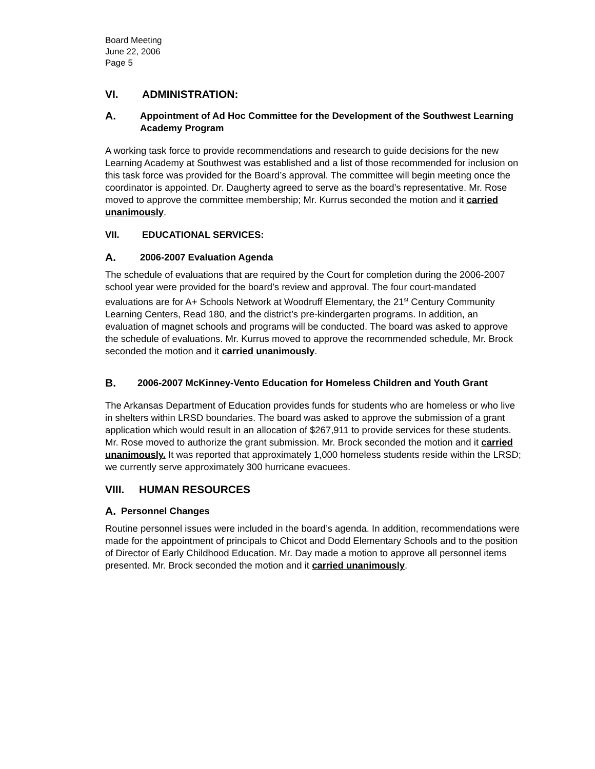Board Meeting
June 22, 2006
Page 5
VI. ADMINISTRATION:
A. Appointment of Ad Hoc Committee for the Development of the Southwest Learning Academy Program
A working task force to provide recommendations and research to guide decisions for the new Learning Academy at Southwest was established and a list of those recommended for inclusion on this task force was provided for the Board’s approval. The committee will begin meeting once the coordinator is appointed. Dr. Daugherty agreed to serve as the board’s representative. Mr. Rose moved to approve the committee membership; Mr. Kurrus seconded the motion and it carried unanimously.
VII. EDUCATIONAL SERVICES:
A. 2006-2007 Evaluation Agenda
The schedule of evaluations that are required by the Court for completion during the 2006-2007 school year were provided for the board’s review and approval. The four court-mandated evaluations are for A+ Schools Network at Woodruff Elementary, the 21<sup>st</sup> Century Community Learning Centers, Read 180, and the district’s pre-kindergarten programs. In addition, an evaluation of magnet schools and programs will be conducted. The board was asked to approve the schedule of evaluations. Mr. Kurrus moved to approve the recommended schedule, Mr. Brock seconded the motion and it carried unanimously.
B. 2006-2007 McKinney-Vento Education for Homeless Children and Youth Grant
The Arkansas Department of Education provides funds for students who are homeless or who live in shelters within LRSD boundaries. The board was asked to approve the submission of a grant application which would result in an allocation of $267,911 to provide services for these students. Mr. Rose moved to authorize the grant submission. Mr. Brock seconded the motion and it carried unanimously. It was reported that approximately 1,000 homeless students reside within the LRSD; we currently serve approximately 300 hurricane evacuees.
VIII. HUMAN RESOURCES
A. Personnel Changes
Routine personnel issues were included in the board’s agenda. In addition, recommendations were made for the appointment of principals to Chicot and Dodd Elementary Schools and to the position of Director of Early Childhood Education. Mr. Day made a motion to approve all personnel items presented. Mr. Brock seconded the motion and it carried unanimously.